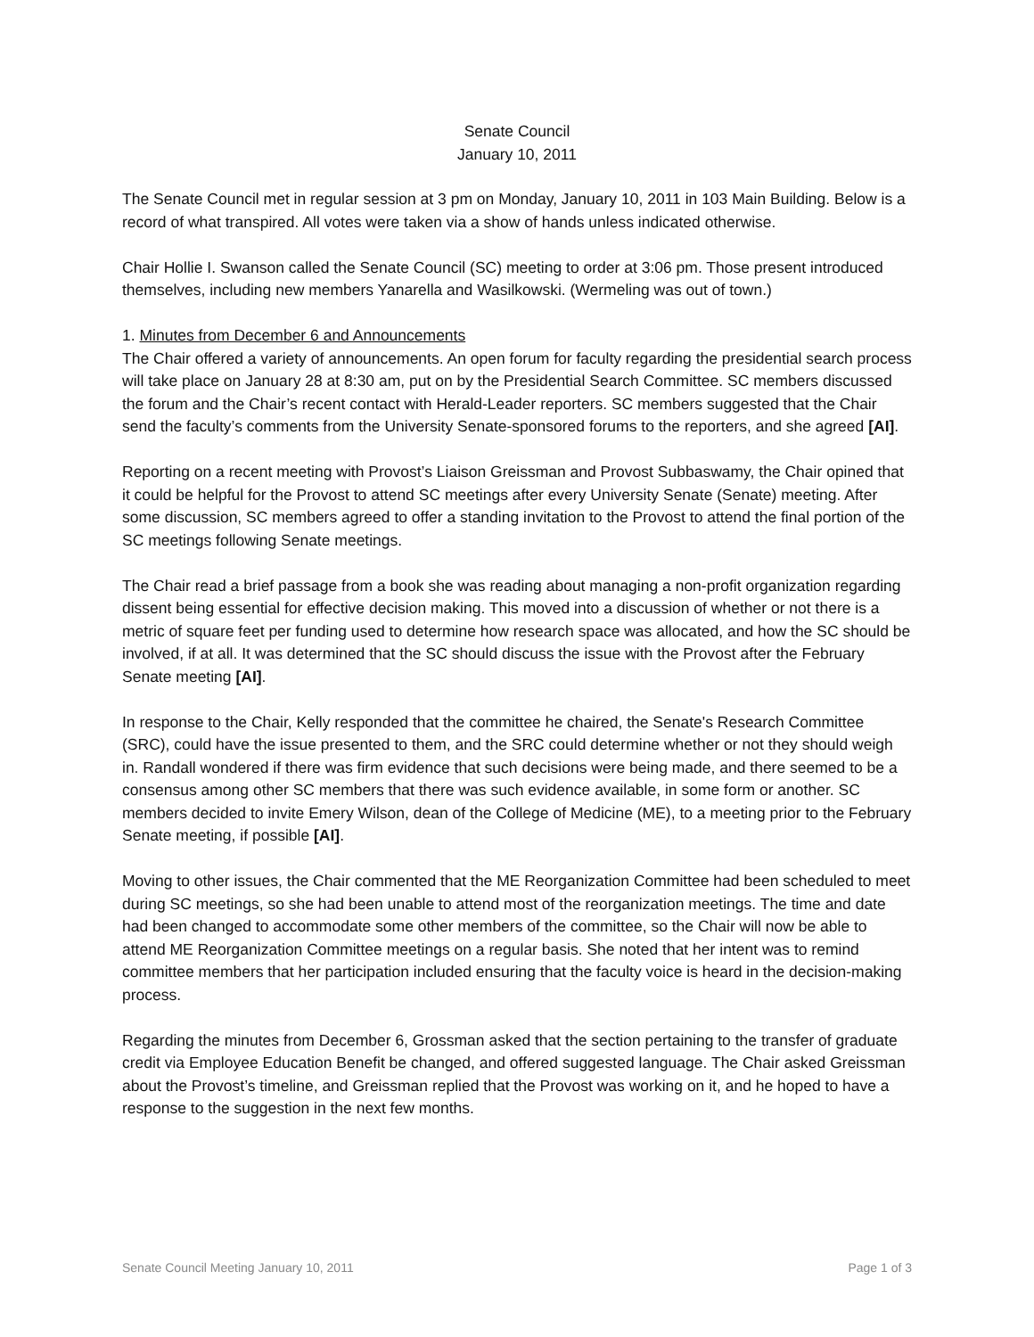Senate Council
January 10, 2011
The Senate Council met in regular session at 3 pm on Monday, January 10, 2011 in 103 Main Building. Below is a record of what transpired. All votes were taken via a show of hands unless indicated otherwise.
Chair Hollie I. Swanson called the Senate Council (SC) meeting to order at 3:06 pm. Those present introduced themselves, including new members Yanarella and Wasilkowski. (Wermeling was out of town.)
1. Minutes from December 6 and Announcements
The Chair offered a variety of announcements. An open forum for faculty regarding the presidential search process will take place on January 28 at 8:30 am, put on by the Presidential Search Committee. SC members discussed the forum and the Chair’s recent contact with Herald-Leader reporters. SC members suggested that the Chair send the faculty’s comments from the University Senate-sponsored forums to the reporters, and she agreed [AI].
Reporting on a recent meeting with Provost’s Liaison Greissman and Provost Subbaswamy, the Chair opined that it could be helpful for the Provost to attend SC meetings after every University Senate (Senate) meeting. After some discussion, SC members agreed to offer a standing invitation to the Provost to attend the final portion of the SC meetings following Senate meetings.
The Chair read a brief passage from a book she was reading about managing a non-profit organization regarding dissent being essential for effective decision making. This moved into a discussion of whether or not there is a metric of square feet per funding used to determine how research space was allocated, and how the SC should be involved, if at all. It was determined that the SC should discuss the issue with the Provost after the February Senate meeting [AI].
In response to the Chair, Kelly responded that the committee he chaired, the Senate's Research Committee (SRC), could have the issue presented to them, and the SRC could determine whether or not they should weigh in. Randall wondered if there was firm evidence that such decisions were being made, and there seemed to be a consensus among other SC members that there was such evidence available, in some form or another. SC members decided to invite Emery Wilson, dean of the College of Medicine (ME), to a meeting prior to the February Senate meeting, if possible [AI].
Moving to other issues, the Chair commented that the ME Reorganization Committee had been scheduled to meet during SC meetings, so she had been unable to attend most of the reorganization meetings. The time and date had been changed to accommodate some other members of the committee, so the Chair will now be able to attend ME Reorganization Committee meetings on a regular basis. She noted that her intent was to remind committee members that her participation included ensuring that the faculty voice is heard in the decision-making process.
Regarding the minutes from December 6, Grossman asked that the section pertaining to the transfer of graduate credit via Employee Education Benefit be changed, and offered suggested language. The Chair asked Greissman about the Provost’s timeline, and Greissman replied that the Provost was working on it, and he hoped to have a response to the suggestion in the next few months.
Senate Council Meeting January 10, 2011 Page 1 of 3